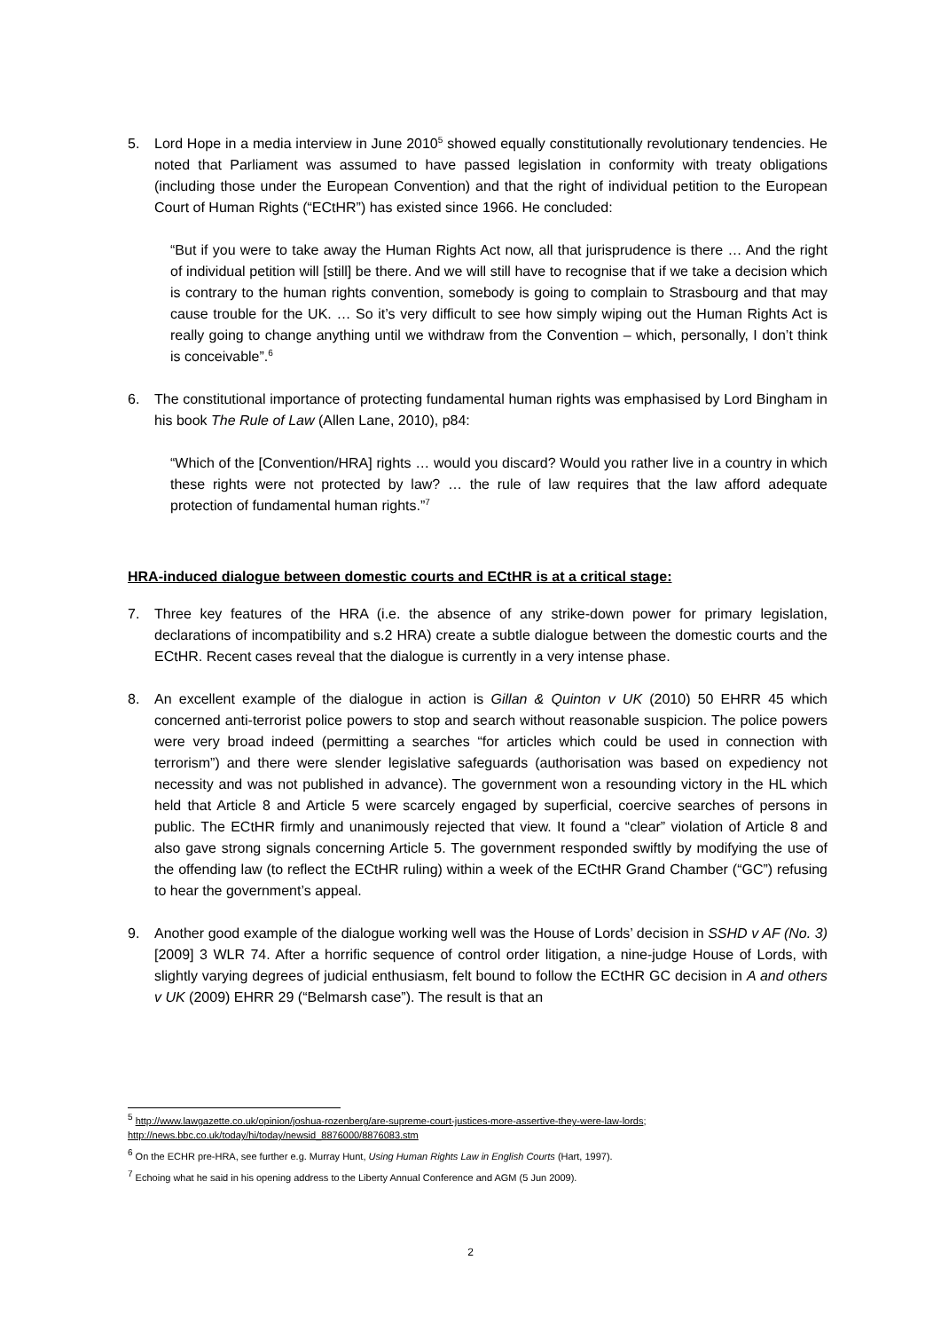5. Lord Hope in a media interview in June 2010<sup>5</sup> showed equally constitutionally revolutionary tendencies. He noted that Parliament was assumed to have passed legislation in conformity with treaty obligations (including those under the European Convention) and that the right of individual petition to the European Court of Human Rights (“ECtHR”) has existed since 1966. He concluded:
“But if you were to take away the Human Rights Act now, all that jurisprudence is there … And the right of individual petition will [still] be there. And we will still have to recognise that if we take a decision which is contrary to the human rights convention, somebody is going to complain to Strasbourg and that may cause trouble for the UK. … So it’s very difficult to see how simply wiping out the Human Rights Act is really going to change anything until we withdraw from the Convention – which, personally, I don’t think is conceivable”.<sup>6</sup>
6. The constitutional importance of protecting fundamental human rights was emphasised by Lord Bingham in his book The Rule of Law (Allen Lane, 2010), p84:
“Which of the [Convention/HRA] rights … would you discard? Would you rather live in a country in which these rights were not protected by law? … the rule of law requires that the law afford adequate protection of fundamental human rights.”<sup>7</sup>
HRA-induced dialogue between domestic courts and ECtHR is at a critical stage:
7. Three key features of the HRA (i.e. the absence of any strike-down power for primary legislation, declarations of incompatibility and s.2 HRA) create a subtle dialogue between the domestic courts and the ECtHR. Recent cases reveal that the dialogue is currently in a very intense phase.
8. An excellent example of the dialogue in action is Gillan & Quinton v UK (2010) 50 EHRR 45 which concerned anti-terrorist police powers to stop and search without reasonable suspicion. The police powers were very broad indeed (permitting a searches “for articles which could be used in connection with terrorism”) and there were slender legislative safeguards (authorisation was based on expediency not necessity and was not published in advance). The government won a resounding victory in the HL which held that Article 8 and Article 5 were scarcely engaged by superficial, coercive searches of persons in public. The ECtHR firmly and unanimously rejected that view. It found a “clear” violation of Article 8 and also gave strong signals concerning Article 5. The government responded swiftly by modifying the use of the offending law (to reflect the ECtHR ruling) within a week of the ECtHR Grand Chamber (“GC”) refusing to hear the government’s appeal.
9. Another good example of the dialogue working well was the House of Lords’ decision in SSHD v AF (No. 3) [2009] 3 WLR 74. After a horrific sequence of control order litigation, a nine-judge House of Lords, with slightly varying degrees of judicial enthusiasm, felt bound to follow the ECtHR GC decision in A and others v UK (2009) EHRR 29 (“Belmarsh case”). The result is that an
<sup>5</sup> http://www.lawgazette.co.uk/opinion/joshua-rozenberg/are-supreme-court-justices-more-assertive-they-were-law-lords; http://news.bbc.co.uk/today/hi/today/newsid_8876000/8876083.stm
<sup>6</sup> On the ECHR pre-HRA, see further e.g. Murray Hunt, Using Human Rights Law in English Courts (Hart, 1997).
<sup>7</sup> Echoing what he said in his opening address to the Liberty Annual Conference and AGM (5 Jun 2009).
2